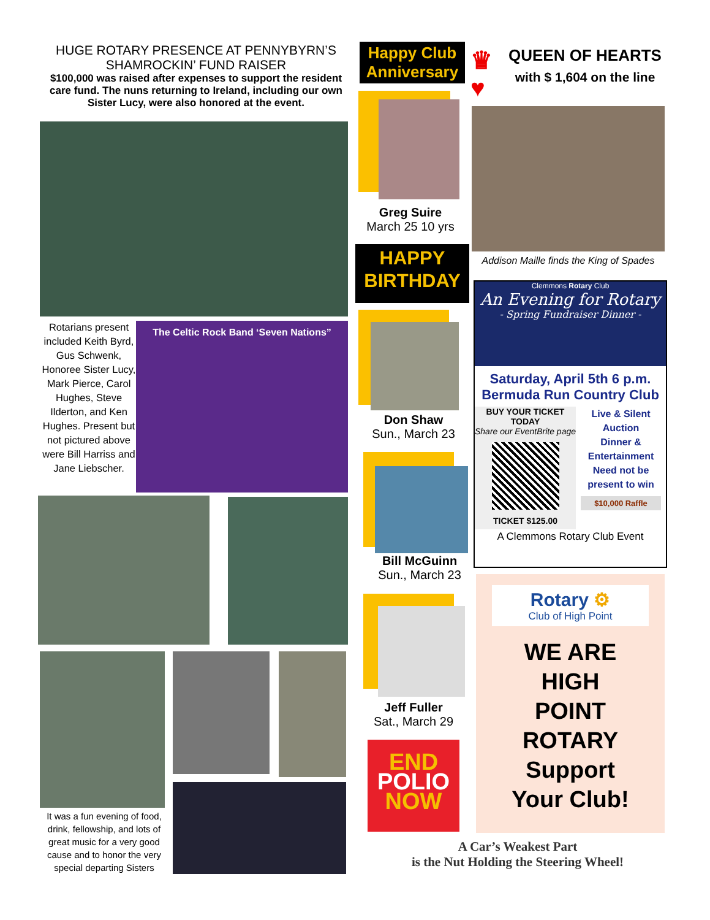HUGE ROTARY PRESENCE AT PENNYBYRN’S SHAMROCKIN’ FUND RAISER
$100,000 was raised after expenses to support the resident care fund. The nuns returning to Ireland, including our own Sister Lucy, were also honored at the event.
Rotarians present included Keith Byrd, Gus Schwenk, Honoree Sister Lucy, Mark Pierce, Carol Hughes, Steve Ilderton, and Ken Hughes. Present but not pictured above were Bill Harriss and Jane Liebscher.
The Celtic Rock Band ‘Seven Nations”
It was a fun evening of food, drink, fellowship, and lots of great music for a very good cause and to honor the very special departing Sisters
Happy Club Anniversary
♛
♥
Greg Suire
March 25 10 yrs
HAPPY BIRTHDAY
Don Shaw
Sun., March 23
Bill McGuinn
Sun., March 23
Jeff Fuller
Sat., March 29
END
POLIO
NOW
QUEEN OF HEARTS
with $ 1,604 on the line
Addison Maille finds the King of Spades
Clemmons Rotary Club
An Evening for Rotary
- Spring Fundraiser Dinner -
Saturday, April 5th 6 p.m.
Bermuda Run Country Club
BUY YOUR TICKET TODAY
Share our EventBrite page
TICKET $125.00
Live & Silent Auction
Dinner & Entertainment
Need not be present to win
$10,000 Raffle
A Clemmons Rotary Club Event
Rotary ⚙
Club of High Point
WE ARE
HIGH
POINT
ROTARY
Support
Your Club!
A Car’s Weakest Part
is the Nut Holding the Steering Wheel!